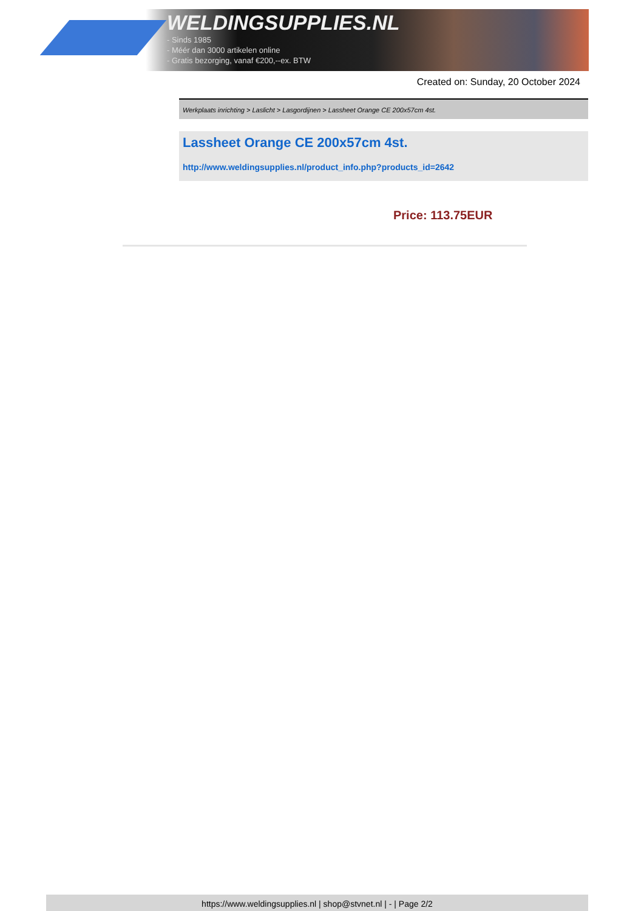WELDINGSUPPLIES.NL
- Sinds 1985
- Méér dan 3000 artikelen online
- Gratis bezorging, vanaf €200,--ex. BTW
Created on: Sunday, 20 October 2024
Werkplaats inrichting > Laslicht > Lasgordijnen > Lassheet Orange CE 200x57cm 4st.
Lassheet Orange CE 200x57cm 4st.
http://www.weldingsupplies.nl/product_info.php?products_id=2642
Price: 113.75EUR
https://www.weldingsupplies.nl | shop@stvnet.nl | - | Page 2/2